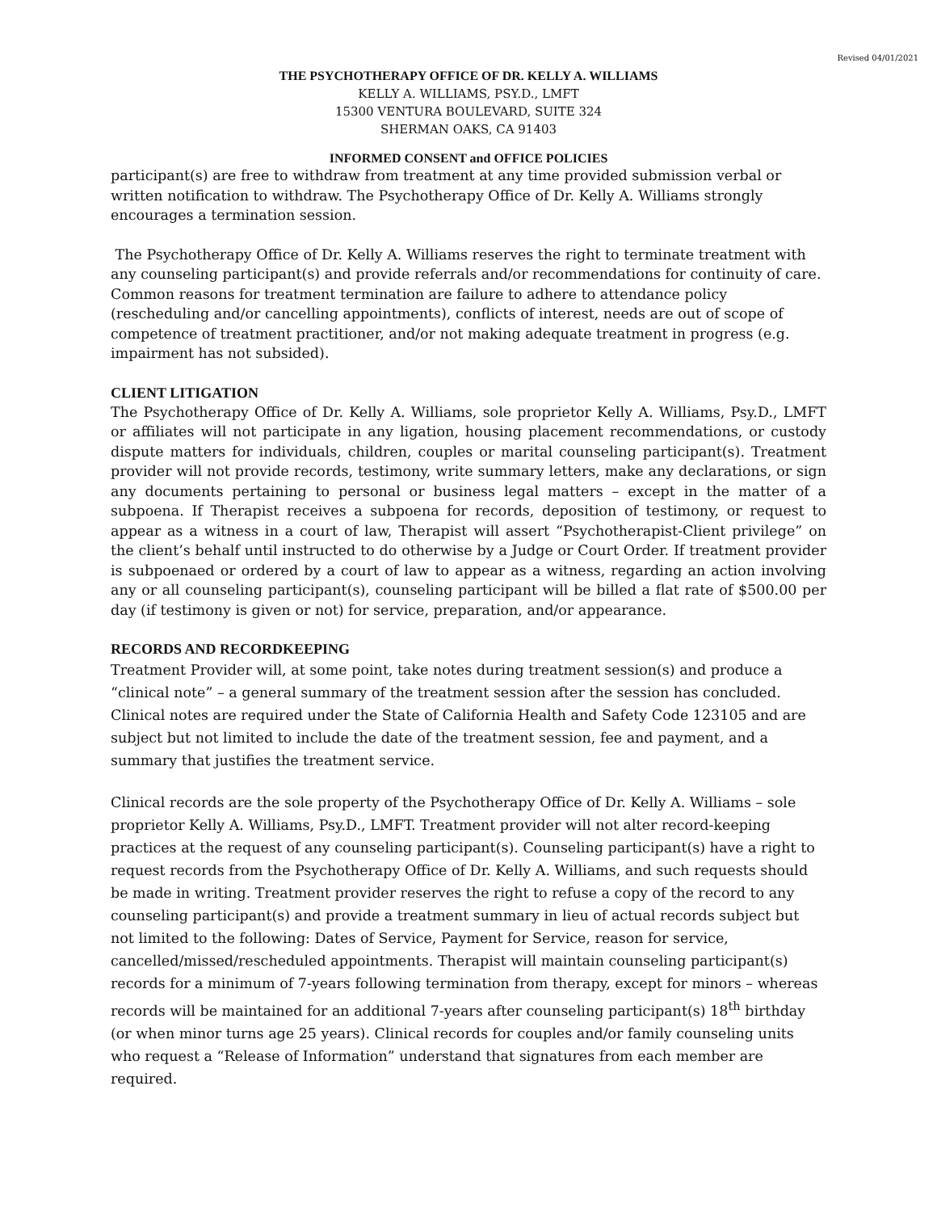Revised 04/01/2021
THE PSYCHOTHERAPY OFFICE OF DR. KELLY A. WILLIAMS
KELLY A. WILLIAMS, PSY.D., LMFT
15300 VENTURA BOULEVARD, SUITE 324
SHERMAN OAKS, CA 91403
INFORMED CONSENT and OFFICE POLICIES
participant(s) are free to withdraw from treatment at any time provided submission verbal or written notification to withdraw. The Psychotherapy Office of Dr. Kelly A. Williams strongly encourages a termination session.
The Psychotherapy Office of Dr. Kelly A. Williams reserves the right to terminate treatment with any counseling participant(s) and provide referrals and/or recommendations for continuity of care. Common reasons for treatment termination are failure to adhere to attendance policy (rescheduling and/or cancelling appointments), conflicts of interest, needs are out of scope of competence of treatment practitioner, and/or not making adequate treatment in progress (e.g. impairment has not subsided).
CLIENT LITIGATION
The Psychotherapy Office of Dr. Kelly A. Williams, sole proprietor Kelly A. Williams, Psy.D., LMFT or affiliates will not participate in any ligation, housing placement recommendations, or custody dispute matters for individuals, children, couples or marital counseling participant(s). Treatment provider will not provide records, testimony, write summary letters, make any declarations, or sign any documents pertaining to personal or business legal matters – except in the matter of a subpoena. If Therapist receives a subpoena for records, deposition of testimony, or request to appear as a witness in a court of law, Therapist will assert “Psychotherapist-Client privilege” on the client’s behalf until instructed to do otherwise by a Judge or Court Order. If treatment provider is subpoenaed or ordered by a court of law to appear as a witness, regarding an action involving any or all counseling participant(s), counseling participant will be billed a flat rate of $500.00 per day (if testimony is given or not) for service, preparation, and/or appearance.
RECORDS AND RECORDKEEPING
Treatment Provider will, at some point, take notes during treatment session(s) and produce a “clinical note” – a general summary of the treatment session after the session has concluded. Clinical notes are required under the State of California Health and Safety Code 123105 and are subject but not limited to include the date of the treatment session, fee and payment, and a summary that justifies the treatment service.
Clinical records are the sole property of the Psychotherapy Office of Dr. Kelly A. Williams – sole proprietor Kelly A. Williams, Psy.D., LMFT. Treatment provider will not alter record-keeping practices at the request of any counseling participant(s). Counseling participant(s) have a right to request records from the Psychotherapy Office of Dr. Kelly A. Williams, and such requests should be made in writing. Treatment provider reserves the right to refuse a copy of the record to any counseling participant(s) and provide a treatment summary in lieu of actual records subject but not limited to the following: Dates of Service, Payment for Service, reason for service, cancelled/missed/rescheduled appointments. Therapist will maintain counseling participant(s) records for a minimum of 7-years following termination from therapy, except for minors – whereas records will be maintained for an additional 7-years after counseling participant(s) 18<sup>th</sup> birthday (or when minor turns age 25 years). Clinical records for couples and/or family counseling units who request a “Release of Information” understand that signatures from each member are required.